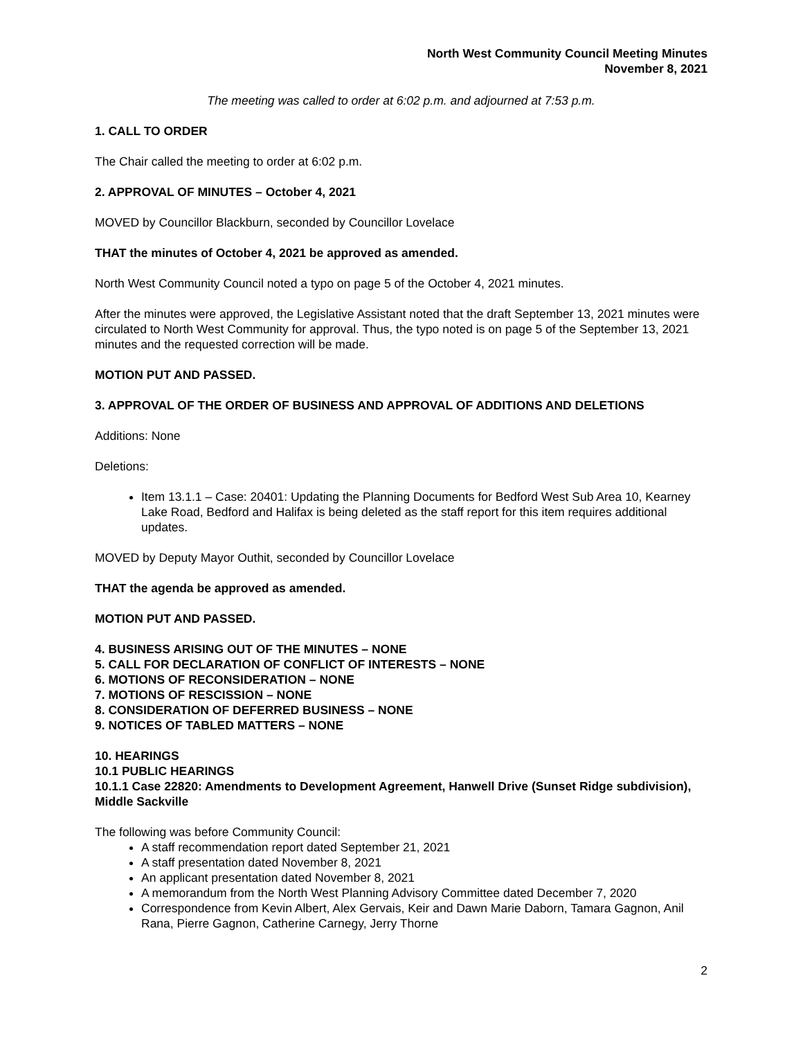North West Community Council Meeting Minutes
November 8, 2021
The meeting was called to order at 6:02 p.m. and adjourned at 7:53 p.m.
1. CALL TO ORDER
The Chair called the meeting to order at 6:02 p.m.
2. APPROVAL OF MINUTES – October 4, 2021
MOVED by Councillor Blackburn, seconded by Councillor Lovelace
THAT the minutes of October 4, 2021 be approved as amended.
North West Community Council noted a typo on page 5 of the October 4, 2021 minutes.
After the minutes were approved, the Legislative Assistant noted that the draft September 13, 2021 minutes were circulated to North West Community for approval. Thus, the typo noted is on page 5 of the September 13, 2021 minutes and the requested correction will be made.
MOTION PUT AND PASSED.
3. APPROVAL OF THE ORDER OF BUSINESS AND APPROVAL OF ADDITIONS AND DELETIONS
Additions: None
Deletions:
Item 13.1.1 – Case: 20401: Updating the Planning Documents for Bedford West Sub Area 10, Kearney Lake Road, Bedford and Halifax is being deleted as the staff report for this item requires additional updates.
MOVED by Deputy Mayor Outhit, seconded by Councillor Lovelace
THAT the agenda be approved as amended.
MOTION PUT AND PASSED.
4. BUSINESS ARISING OUT OF THE MINUTES – NONE
5. CALL FOR DECLARATION OF CONFLICT OF INTERESTS – NONE
6. MOTIONS OF RECONSIDERATION – NONE
7. MOTIONS OF RESCISSION – NONE
8. CONSIDERATION OF DEFERRED BUSINESS – NONE
9. NOTICES OF TABLED MATTERS – NONE
10. HEARINGS
10.1 PUBLIC HEARINGS
10.1.1 Case 22820: Amendments to Development Agreement, Hanwell Drive (Sunset Ridge subdivision), Middle Sackville
The following was before Community Council:
A staff recommendation report dated September 21, 2021
A staff presentation dated November 8, 2021
An applicant presentation dated November 8, 2021
A memorandum from the North West Planning Advisory Committee dated December 7, 2020
Correspondence from Kevin Albert, Alex Gervais, Keir and Dawn Marie Daborn, Tamara Gagnon, Anil Rana, Pierre Gagnon, Catherine Carnegy, Jerry Thorne
2